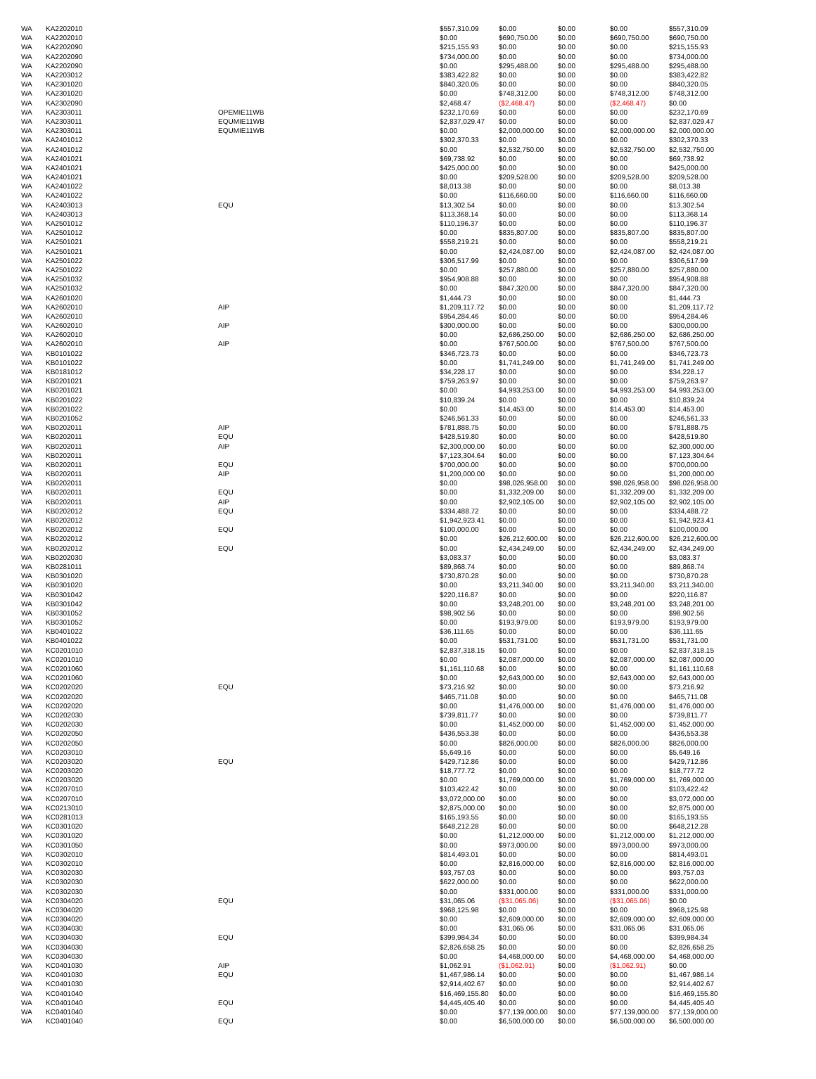| WA | KA2202010 | | $557,310.09 | $0.00 | $0.00 | $0.00 | $557,310.09 |
| WA | KA2202010 | | $0.00 | $690,750.00 | $0.00 | $690,750.00 | $690,750.00 |
| WA | KA2202090 | | $215,155.93 | $0.00 | $0.00 | $0.00 | $215,155.93 |
| WA | KA2202090 | | $734,000.00 | $0.00 | $0.00 | $0.00 | $734,000.00 |
| WA | KA2202090 | | $0.00 | $295,488.00 | $0.00 | $295,488.00 | $295,488.00 |
| WA | KA2203012 | | $383,422.82 | $0.00 | $0.00 | $0.00 | $383,422.82 |
| WA | KA2301020 | | $840,320.05 | $0.00 | $0.00 | $0.00 | $840,320.05 |
| WA | KA2301020 | | $0.00 | $748,312.00 | $0.00 | $748,312.00 | $748,312.00 |
| WA | KA2302090 | | $2,468.47 | ($2,468.47) | $0.00 | ($2,468.47) | $0.00 |
| WA | KA2303011 | OPEMIE11WB | $232,170.69 | $0.00 | $0.00 | $0.00 | $232,170.69 |
| WA | KA2303011 | EQUMIE11WB | $2,837,029.47 | $0.00 | $0.00 | $0.00 | $2,837,029.47 |
| WA | KA2303011 | EQUMIE11WB | $0.00 | $2,000,000.00 | $0.00 | $2,000,000.00 | $2,000,000.00 |
| WA | KA2401012 | | $302,370.33 | $0.00 | $0.00 | $0.00 | $302,370.33 |
| WA | KA2401012 | | $0.00 | $2,532,750.00 | $0.00 | $2,532,750.00 | $2,532,750.00 |
| WA | KA2401021 | | $69,738.92 | $0.00 | $0.00 | $0.00 | $69,738.92 |
| WA | KA2401021 | | $425,000.00 | $0.00 | $0.00 | $0.00 | $425,000.00 |
| WA | KA2401021 | | $0.00 | $209,528.00 | $0.00 | $209,528.00 | $209,528.00 |
| WA | KA2401022 | | $8,013.38 | $0.00 | $0.00 | $0.00 | $8,013.38 |
| WA | KA2401022 | | $0.00 | $116,660.00 | $0.00 | $116,660.00 | $116,660.00 |
| WA | KA2403013 | EQU | $13,302.54 | $0.00 | $0.00 | $0.00 | $13,302.54 |
| WA | KA2403013 | | $113,368.14 | $0.00 | $0.00 | $0.00 | $113,368.14 |
| WA | KA2501012 | | $110,196.37 | $0.00 | $0.00 | $0.00 | $110,196.37 |
| WA | KA2501012 | | $0.00 | $835,807.00 | $0.00 | $835,807.00 | $835,807.00 |
| WA | KA2501021 | | $558,219.21 | $0.00 | $0.00 | $0.00 | $558,219.21 |
| WA | KA2501021 | | $0.00 | $2,424,087.00 | $0.00 | $2,424,087.00 | $2,424,087.00 |
| WA | KA2501022 | | $306,517.99 | $0.00 | $0.00 | $0.00 | $306,517.99 |
| WA | KA2501022 | | $0.00 | $257,880.00 | $0.00 | $257,880.00 | $257,880.00 |
| WA | KA2501032 | | $954,908.88 | $0.00 | $0.00 | $0.00 | $954,908.88 |
| WA | KA2501032 | | $0.00 | $847,320.00 | $0.00 | $847,320.00 | $847,320.00 |
| WA | KA2601020 | | $1,444.73 | $0.00 | $0.00 | $0.00 | $1,444.73 |
| WA | KA2602010 | AIP | $1,209,117.72 | $0.00 | $0.00 | $0.00 | $1,209,117.72 |
| WA | KA2602010 | | $954,284.46 | $0.00 | $0.00 | $0.00 | $954,284.46 |
| WA | KA2602010 | AIP | $300,000.00 | $0.00 | $0.00 | $0.00 | $300,000.00 |
| WA | KA2602010 | | $0.00 | $2,686,250.00 | $0.00 | $2,686,250.00 | $2,686,250.00 |
| WA | KA2602010 | AIP | $0.00 | $767,500.00 | $0.00 | $767,500.00 | $767,500.00 |
| WA | KB0101022 | | $346,723.73 | $0.00 | $0.00 | $0.00 | $346,723.73 |
| WA | KB0101022 | | $0.00 | $1,741,249.00 | $0.00 | $1,741,249.00 | $1,741,249.00 |
| WA | KB0181012 | | $34,228.17 | $0.00 | $0.00 | $0.00 | $34,228.17 |
| WA | KB0201021 | | $759,263.97 | $0.00 | $0.00 | $0.00 | $759,263.97 |
| WA | KB0201021 | | $0.00 | $4,993,253.00 | $0.00 | $4,993,253.00 | $4,993,253.00 |
| WA | KB0201022 | | $10,839.24 | $0.00 | $0.00 | $0.00 | $10,839.24 |
| WA | KB0201022 | | $0.00 | $14,453.00 | $0.00 | $14,453.00 | $14,453.00 |
| WA | KB0201052 | | $246,561.33 | $0.00 | $0.00 | $0.00 | $246,561.33 |
| WA | KB0202011 | AIP | $781,888.75 | $0.00 | $0.00 | $0.00 | $781,888.75 |
| WA | KB0202011 | EQU | $428,519.80 | $0.00 | $0.00 | $0.00 | $428,519.80 |
| WA | KB0202011 | AIP | $2,300,000.00 | $0.00 | $0.00 | $0.00 | $2,300,000.00 |
| WA | KB0202011 | | $7,123,304.64 | $0.00 | $0.00 | $0.00 | $7,123,304.64 |
| WA | KB0202011 | EQU | $700,000.00 | $0.00 | $0.00 | $0.00 | $700,000.00 |
| WA | KB0202011 | AIP | $1,200,000.00 | $0.00 | $0.00 | $0.00 | $1,200,000.00 |
| WA | KB0202011 | | $0.00 | $98,026,958.00 | $0.00 | $98,026,958.00 | $98,026,958.00 |
| WA | KB0202011 | EQU | $0.00 | $1,332,209.00 | $0.00 | $1,332,209.00 | $1,332,209.00 |
| WA | KB0202011 | AIP | $0.00 | $2,902,105.00 | $0.00 | $2,902,105.00 | $2,902,105.00 |
| WA | KB0202012 | EQU | $334,488.72 | $0.00 | $0.00 | $0.00 | $334,488.72 |
| WA | KB0202012 | | $1,942,923.41 | $0.00 | $0.00 | $0.00 | $1,942,923.41 |
| WA | KB0202012 | EQU | $100,000.00 | $0.00 | $0.00 | $0.00 | $100,000.00 |
| WA | KB0202012 | | $0.00 | $26,212,600.00 | $0.00 | $26,212,600.00 | $26,212,600.00 |
| WA | KB0202012 | EQU | $0.00 | $2,434,249.00 | $0.00 | $2,434,249.00 | $2,434,249.00 |
| WA | KB0202030 | | $3,083.37 | $0.00 | $0.00 | $0.00 | $3,083.37 |
| WA | KB0281011 | | $89,868.74 | $0.00 | $0.00 | $0.00 | $89,868.74 |
| WA | KB0301020 | | $730,870.28 | $0.00 | $0.00 | $0.00 | $730,870.28 |
| WA | KB0301020 | | $0.00 | $3,211,340.00 | $0.00 | $3,211,340.00 | $3,211,340.00 |
| WA | KB0301042 | | $220,116.87 | $0.00 | $0.00 | $0.00 | $220,116.87 |
| WA | KB0301042 | | $0.00 | $3,248,201.00 | $0.00 | $3,248,201.00 | $3,248,201.00 |
| WA | KB0301052 | | $98,902.56 | $0.00 | $0.00 | $0.00 | $98,902.56 |
| WA | KB0301052 | | $0.00 | $193,979.00 | $0.00 | $193,979.00 | $193,979.00 |
| WA | KB0401022 | | $36,111.65 | $0.00 | $0.00 | $0.00 | $36,111.65 |
| WA | KB0401022 | | $0.00 | $531,731.00 | $0.00 | $531,731.00 | $531,731.00 |
| WA | KC0201010 | | $2,837,318.15 | $0.00 | $0.00 | $0.00 | $2,837,318.15 |
| WA | KC0201010 | | $0.00 | $2,087,000.00 | $0.00 | $2,087,000.00 | $2,087,000.00 |
| WA | KC0201060 | | $1,161,110.68 | $0.00 | $0.00 | $0.00 | $1,161,110.68 |
| WA | KC0201060 | | $0.00 | $2,643,000.00 | $0.00 | $2,643,000.00 | $2,643,000.00 |
| WA | KC0202020 | EQU | $73,216.92 | $0.00 | $0.00 | $0.00 | $73,216.92 |
| WA | KC0202020 | | $465,711.08 | $0.00 | $0.00 | $0.00 | $465,711.08 |
| WA | KC0202020 | | $0.00 | $1,476,000.00 | $0.00 | $1,476,000.00 | $1,476,000.00 |
| WA | KC0202030 | | $739,811.77 | $0.00 | $0.00 | $0.00 | $739,811.77 |
| WA | KC0202030 | | $0.00 | $1,452,000.00 | $0.00 | $1,452,000.00 | $1,452,000.00 |
| WA | KC0202050 | | $436,553.38 | $0.00 | $0.00 | $0.00 | $436,553.38 |
| WA | KC0202050 | | $0.00 | $826,000.00 | $0.00 | $826,000.00 | $826,000.00 |
| WA | KC0203010 | | $5,649.16 | $0.00 | $0.00 | $0.00 | $5,649.16 |
| WA | KC0203020 | EQU | $429,712.86 | $0.00 | $0.00 | $0.00 | $429,712.86 |
| WA | KC0203020 | | $18,777.72 | $0.00 | $0.00 | $0.00 | $18,777.72 |
| WA | KC0203020 | | $0.00 | $1,769,000.00 | $0.00 | $1,769,000.00 | $1,769,000.00 |
| WA | KC0207010 | | $103,422.42 | $0.00 | $0.00 | $0.00 | $103,422.42 |
| WA | KC0207010 | | $3,072,000.00 | $0.00 | $0.00 | $0.00 | $3,072,000.00 |
| WA | KC0213010 | | $2,875,000.00 | $0.00 | $0.00 | $0.00 | $2,875,000.00 |
| WA | KC0281013 | | $165,193.55 | $0.00 | $0.00 | $0.00 | $165,193.55 |
| WA | KC0301020 | | $648,212.28 | $0.00 | $0.00 | $0.00 | $648,212.28 |
| WA | KC0301020 | | $0.00 | $1,212,000.00 | $0.00 | $1,212,000.00 | $1,212,000.00 |
| WA | KC0301050 | | $0.00 | $973,000.00 | $0.00 | $973,000.00 | $973,000.00 |
| WA | KC0302010 | | $814,493.01 | $0.00 | $0.00 | $0.00 | $814,493.01 |
| WA | KC0302010 | | $0.00 | $2,816,000.00 | $0.00 | $2,816,000.00 | $2,816,000.00 |
| WA | KC0302030 | | $93,757.03 | $0.00 | $0.00 | $0.00 | $93,757.03 |
| WA | KC0302030 | | $622,000.00 | $0.00 | $0.00 | $0.00 | $622,000.00 |
| WA | KC0302030 | | $0.00 | $331,000.00 | $0.00 | $331,000.00 | $331,000.00 |
| WA | KC0304020 | EQU | $31,065.06 | ($31,065.06) | $0.00 | ($31,065.06) | $0.00 |
| WA | KC0304020 | | $968,125.98 | $0.00 | $0.00 | $0.00 | $968,125.98 |
| WA | KC0304020 | | $0.00 | $2,609,000.00 | $0.00 | $2,609,000.00 | $2,609,000.00 |
| WA | KC0304030 | | $0.00 | $31,065.06 | $0.00 | $31,065.06 | $31,065.06 |
| WA | KC0304030 | EQU | $399,984.34 | $0.00 | $0.00 | $0.00 | $399,984.34 |
| WA | KC0304030 | | $2,826,658.25 | $0.00 | $0.00 | $0.00 | $2,826,658.25 |
| WA | KC0304030 | | $0.00 | $4,468,000.00 | $0.00 | $4,468,000.00 | $4,468,000.00 |
| WA | KC0401030 | AIP | $1,062.91 | ($1,062.91) | $0.00 | ($1,062.91) | $0.00 |
| WA | KC0401030 | EQU | $1,467,986.14 | $0.00 | $0.00 | $0.00 | $1,467,986.14 |
| WA | KC0401030 | | $2,914,402.67 | $0.00 | $0.00 | $0.00 | $2,914,402.67 |
| WA | KC0401040 | | $16,469,155.80 | $0.00 | $0.00 | $0.00 | $16,469,155.80 |
| WA | KC0401040 | EQU | $4,445,405.40 | $0.00 | $0.00 | $0.00 | $4,445,405.40 |
| WA | KC0401040 | | $0.00 | $77,139,000.00 | $0.00 | $77,139,000.00 | $77,139,000.00 |
| WA | KC0401040 | EQU | $0.00 | $6,500,000.00 | $0.00 | $6,500,000.00 | $6,500,000.00 |